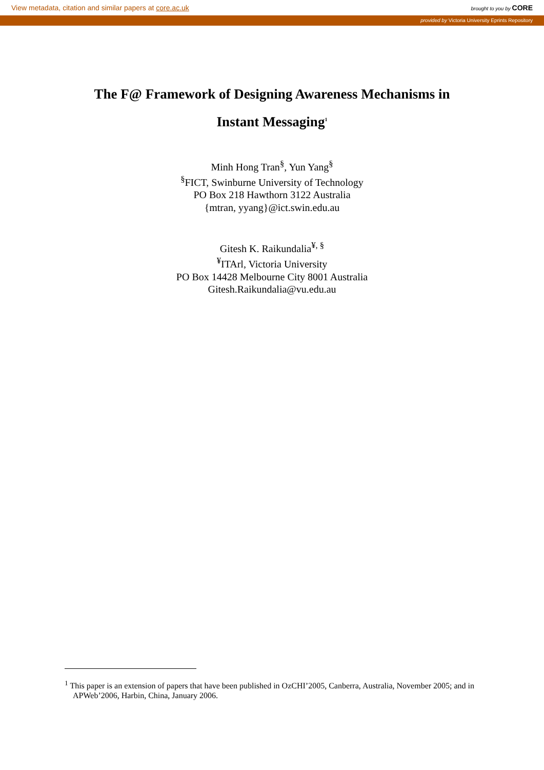View metadata, citation and similar papers at core.ac.uk brought to you by CORE
provided by Victoria University Eprints Repository
The F@ Framework of Designing Awareness Mechanisms in
Instant Messaging<sup>1</sup>
Minh Hong Tran<sup>§</sup>, Yun Yang<sup>§</sup>
<sup>§</sup> FICT, Swinburne University of Technology
PO Box 218 Hawthorn 3122 Australia
{mtran, yyang}@ict.swin.edu.au
Gitesh K. Raikundalia<sup>¥, §</sup>
<sup>¥</sup>ITArl, Victoria University
PO Box 14428 Melbourne City 8001 Australia
Gitesh.Raikundalia@vu.edu.au
<sup>1</sup> This paper is an extension of papers that have been published in OzCHI’2005, Canberra, Australia, November 2005; and in APWeb’2006, Harbin, China, January 2006.